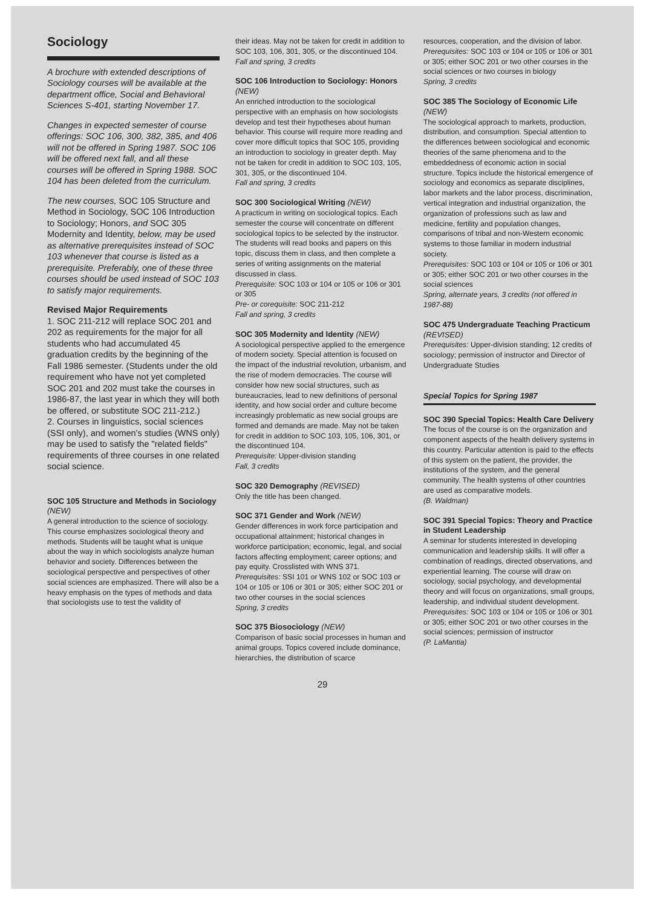Sociology
A brochure with extended descriptions of Sociology courses will be available at the department office, Social and Behavioral Sciences S-401, starting November 17.
Changes in expected semester of course offerings: SOC 106, 300, 382, 385, and 406 will not be offered in Spring 1987. SOC 106 will be offered next fall, and all these courses will be offered in Spring 1988. SOC 104 has been deleted from the curriculum.
The new courses, SOC 105 Structure and Method in Sociology, SOC 106 Introduction to Sociology; Honors, and SOC 305 Modernity and Identity, below, may be used as alternative prerequisites instead of SOC 103 whenever that course is listed as a prerequisite. Preferably, one of these three courses should be used instead of SOC 103 to satisfy major requirements.
Revised Major Requirements
1. SOC 211-212 will replace SOC 201 and 202 as requirements for the major for all students who had accumulated 45 graduation credits by the beginning of the Fall 1986 semester. (Students under the old requirement who have not yet completed SOC 201 and 202 must take the courses in 1986-87, the last year in which they will both be offered, or substitute SOC 211-212.)
2. Courses in linguistics, social sciences (SSI only), and women's studies (WNS only) may be used to satisfy the "related fields" requirements of three courses in one related social science.
SOC 105 Structure and Methods in Sociology (NEW)
A general introduction to the science of sociology. This course emphasizes sociological theory and methods. Students will be taught what is unique about the way in which sociologists analyze human behavior and society. Differences between the sociological perspective and perspectives of other social sciences are emphasized. There will also be a heavy emphasis on the types of methods and data that sociologists use to test the validity of
their ideas. May not be taken for credit in addition to SOC 103, 106, 301, 305, or the discontinued 104.
Fall and spring, 3 credits
SOC 106 Introduction to Sociology: Honors (NEW)
An enriched introduction to the sociological perspective with an emphasis on how sociologists develop and test their hypotheses about human behavior. This course will require more reading and cover more difficult topics that SOC 105, providing an introduction to sociology in greater depth. May not be taken for credit in addition to SOC 103, 105, 301, 305, or the discontinued 104.
Fall and spring, 3 credits
SOC 300 Sociological Writing (NEW)
A practicum in writing on sociological topics. Each semester the course will concentrate on different sociological topics to be selected by the instructor. The students will read books and papers on this topic, discuss them in class, and then complete a series of writing assignments on the material discussed in class.
Prerequisite: SOC 103 or 104 or 105 or 106 or 301 or 305
Pre- or corequisite: SOC 211-212
Fall and spring, 3 credits
SOC 305 Modernity and Identity (NEW)
A sociological perspective applied to the emergence of modern society. Special attention is focused on the impact of the industrial revolution, urbanism, and the rise of modern democracies. The course will consider how new social structures, such as bureaucracies, lead to new definitions of personal identity, and how social order and culture become increasingly problematic as new social groups are formed and demands are made. May not be taken for credit in addition to SOC 103, 105, 106, 301, or the discontinued 104.
Prerequisite: Upper-division standing
Fall, 3 credits
SOC 320 Demography (REVISED)
Only the title has been changed.
SOC 371 Gender and Work (NEW)
Gender differences in work force participation and occupational attainment; historical changes in workforce participation; economic, legal, and social factors affecting employment; career options; and pay equity. Crosslisted with WNS 371.
Prerequisites: SSI 101 or WNS 102 or SOC 103 or 104 or 105 or 106 or 301 or 305; either SOC 201 or two other courses in the social sciences
Spring, 3 credits
SOC 375 Biosociology (NEW)
Comparison of basic social processes in human and animal groups. Topics covered include dominance, hierarchies, the distribution of scarce
resources, cooperation, and the division of labor.
Prerequisites: SOC 103 or 104 or 105 or 106 or 301 or 305; either SOC 201 or two other courses in the social sciences or two courses in biology
Spring, 3 credits
SOC 385 The Sociology of Economic Life (NEW)
The sociological approach to markets, production, distribution, and consumption. Special attention to the differences between sociological and economic theories of the same phenomena and to the embeddedness of economic action in social structure. Topics include the historical emergence of sociology and economics as separate disciplines, labor markets and the labor process, discrimination, vertical integration and industrial organization, the organization of professions such as law and medicine, fertility and population changes, comparisons of tribal and non-Western economic systems to those familiar in modern industrial society.
Prerequisites: SOC 103 or 104 or 105 or 106 or 301 or 305; either SOC 201 or two other courses in the social sciences
Spring, alternate years, 3 credits (not offered in 1987-88)
SOC 475 Undergraduate Teaching Practicum (REVISED)
Prerequisites: Upper-division standing; 12 credits of sociology; permission of instructor and Director of Undergraduate Studies
Special Topics for Spring 1987
SOC 390 Special Topics: Health Care Delivery
The focus of the course is on the organization and component aspects of the health delivery systems in this country. Particular attention is paid to the effects of this system on the patient, the provider, the institutions of the system, and the general community. The health systems of other countries are used as comparative models.
(B. Waldman)
SOC 391 Special Topics: Theory and Practice in Student Leadership
A seminar for students interested in developing communication and leadership skills. It will offer a combination of readings, directed observations, and experiential learning. The course will draw on sociology, social psychology, and developmental theory and will focus on organizations, small groups, leadership, and individual student development.
Prerequisites: SOC 103 or 104 or 105 or 106 or 301 or 305; either SOC 201 or two other courses in the social sciences; permission of instructor
(P. LaMantia)
29